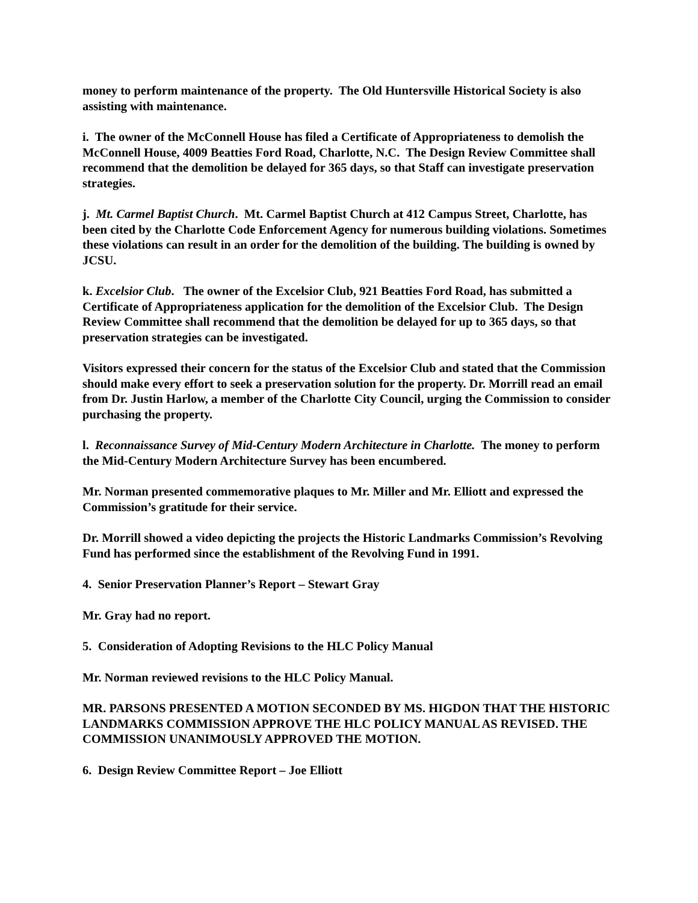money to perform maintenance of the property. The Old Huntersville Historical Society is also assisting with maintenance.
i. The owner of the McConnell House has filed a Certificate of Appropriateness to demolish the McConnell House, 4009 Beatties Ford Road, Charlotte, N.C. The Design Review Committee shall recommend that the demolition be delayed for 365 days, so that Staff can investigate preservation strategies.
j. Mt. Carmel Baptist Church. Mt. Carmel Baptist Church at 412 Campus Street, Charlotte, has been cited by the Charlotte Code Enforcement Agency for numerous building violations. Sometimes these violations can result in an order for the demolition of the building. The building is owned by JCSU.
k. Excelsior Club. The owner of the Excelsior Club, 921 Beatties Ford Road, has submitted a Certificate of Appropriateness application for the demolition of the Excelsior Club. The Design Review Committee shall recommend that the demolition be delayed for up to 365 days, so that preservation strategies can be investigated.
Visitors expressed their concern for the status of the Excelsior Club and stated that the Commission should make every effort to seek a preservation solution for the property. Dr. Morrill read an email from Dr. Justin Harlow, a member of the Charlotte City Council, urging the Commission to consider purchasing the property.
l. Reconnaissance Survey of Mid-Century Modern Architecture in Charlotte. The money to perform the Mid-Century Modern Architecture Survey has been encumbered.
Mr. Norman presented commemorative plaques to Mr. Miller and Mr. Elliott and expressed the Commission’s gratitude for their service.
Dr. Morrill showed a video depicting the projects the Historic Landmarks Commission’s Revolving Fund has performed since the establishment of the Revolving Fund in 1991.
4. Senior Preservation Planner’s Report – Stewart Gray
Mr. Gray had no report.
5. Consideration of Adopting Revisions to the HLC Policy Manual
Mr. Norman reviewed revisions to the HLC Policy Manual.
MR. PARSONS PRESENTED A MOTION SECONDED BY MS. HIGDON THAT THE HISTORIC LANDMARKS COMMISSION APPROVE THE HLC POLICY MANUAL AS REVISED. THE COMMISSION UNANIMOUSLY APPROVED THE MOTION.
6. Design Review Committee Report – Joe Elliott